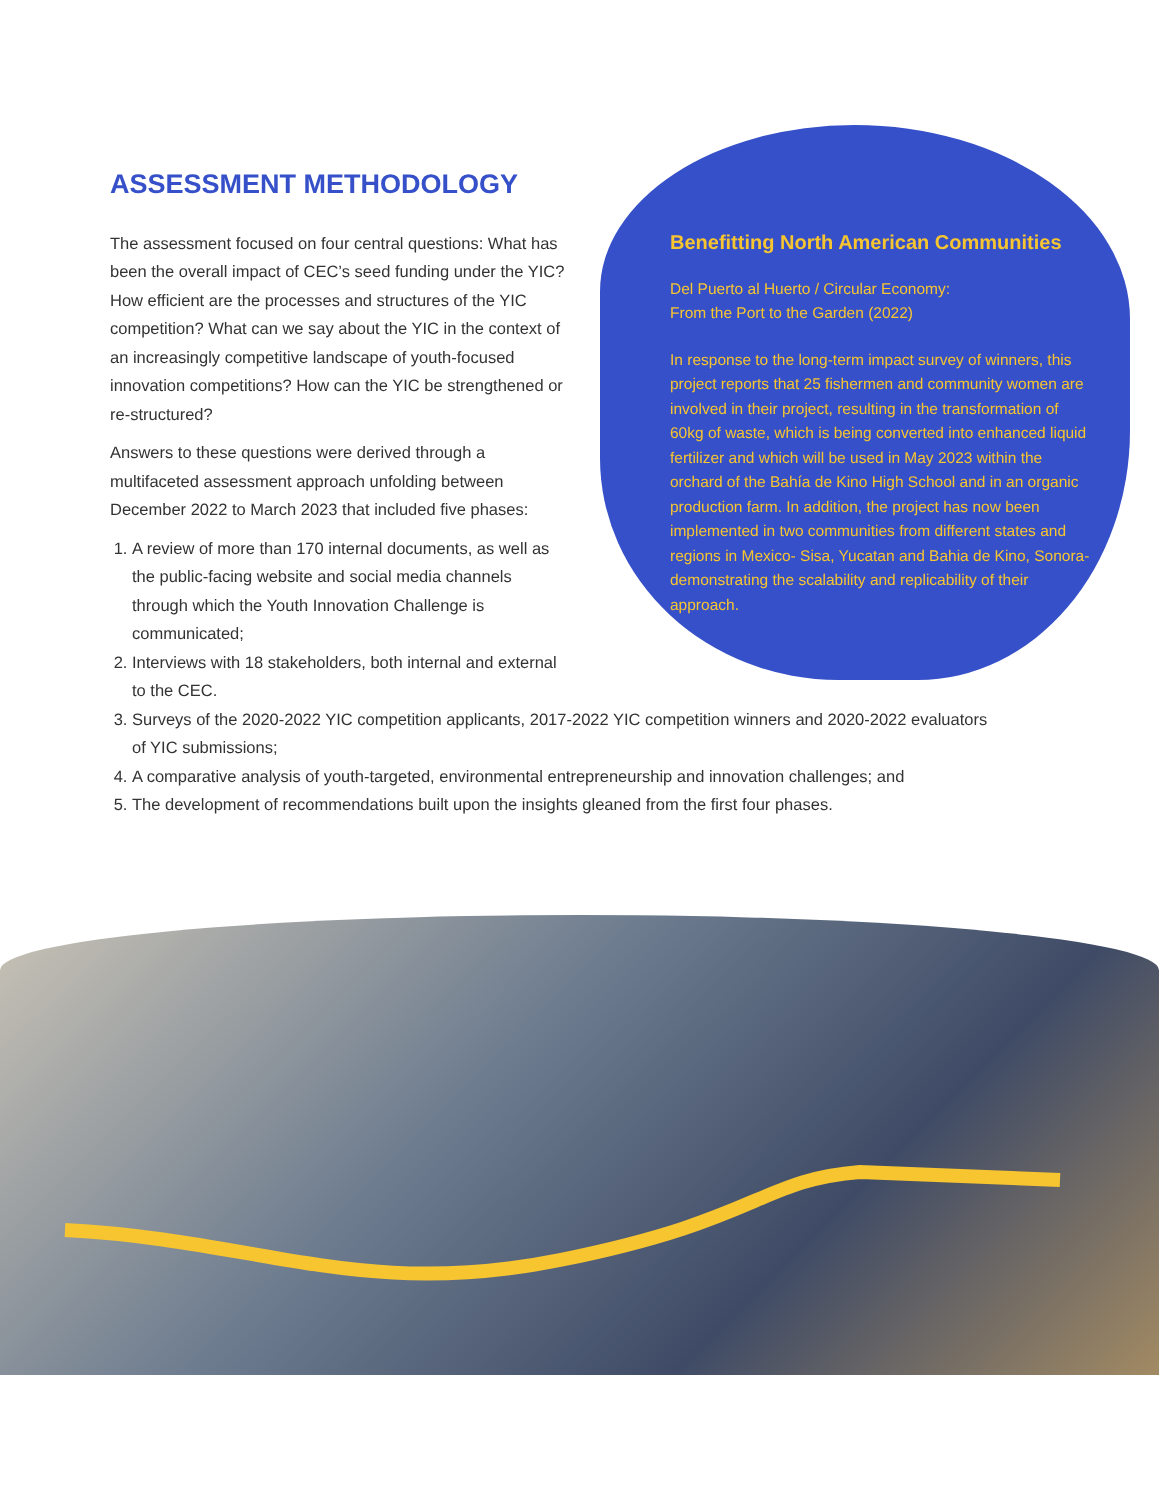ASSESSMENT METHODOLOGY
The assessment focused on four central questions: What has been the overall impact of CEC’s seed funding under the YIC? How efficient are the processes and structures of the YIC competition? What can we say about the YIC in the context of an increasingly competitive landscape of youth-focused innovation competitions? How can the YIC be strengthened or re-structured?
Answers to these questions were derived through a multifaceted assessment approach unfolding between December 2022 to March 2023 that included five phases:
1. A review of more than 170 internal documents, as well as the public-facing website and social media channels through which the Youth Innovation Challenge is communicated;
2. Interviews with 18 stakeholders, both internal and external to the CEC.
Benefitting North American Communities
Del Puerto al Huerto / Circular Economy:
From the Port to the Garden (2022)
In response to the long-term impact survey of winners, this project reports that 25 fishermen and community women are involved in their project, resulting in the transformation of 60kg of waste, which is being converted into enhanced liquid fertilizer and which will be used in May 2023 within the orchard of the Bahía de Kino High School and in an organic production farm. In addition, the project has now been implemented in two communities from different states and regions in Mexico- Sisa, Yucatan and Bahia de Kino, Sonora- demonstrating the scalability and replicability of their approach.
3. Surveys of the 2020-2022 YIC competition applicants, 2017-2022 YIC competition winners and 2020-2022 evaluators of YIC submissions;
4. A comparative analysis of youth-targeted, environmental entrepreneurship and innovation challenges; and
5. The development of recommendations built upon the insights gleaned from the first four phases.